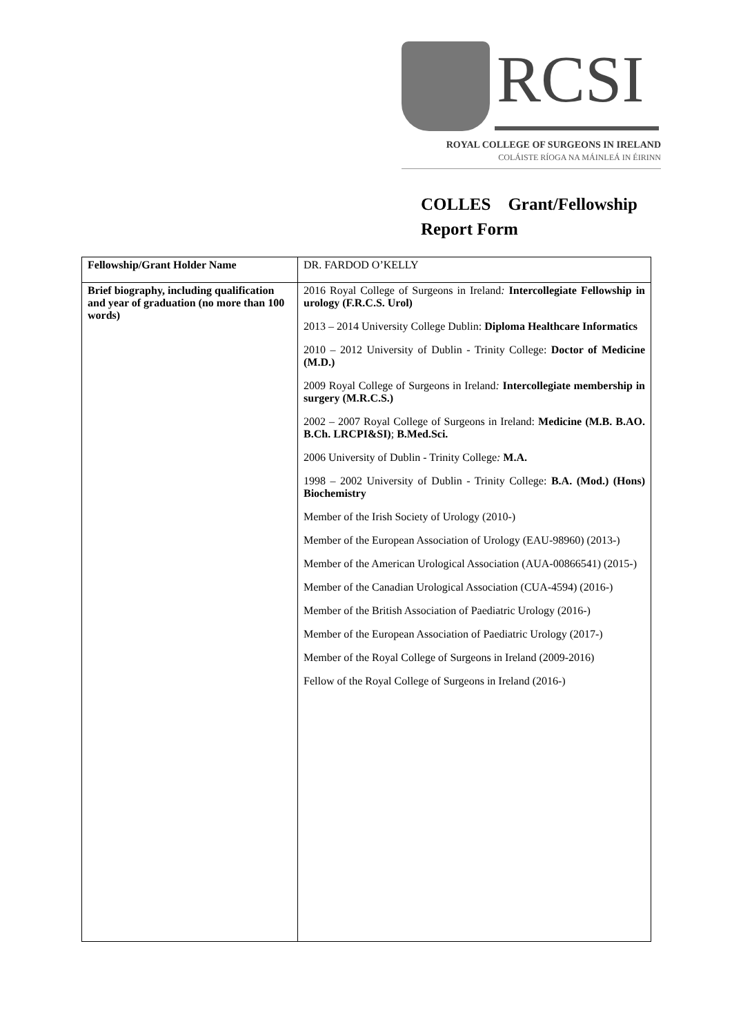RCSI
ROYAL COLLEGE OF SURGEONS IN IRELAND
COLÁISTE RÍOGA NA MÁINLEÁ IN ÉIRINN
COLLES Grant/Fellowship
Report Form
| Fellowship/Grant Holder Name | DR. FARDOD O’KELLY |
| Brief biography, including qualification and year of graduation (no more than 100 words) | 2016 Royal College of Surgeons in Ireland : Intercollegiate Fellowship in urology (F.R.C.S. Urol) 2013 – 2014 University College Dublin: Diploma Healthcare Informatics 2010 – 2012 University of Dublin - Trinity College: Doctor of Medicine (M.D.) 2009 Royal College of Surgeons in Ireland : Intercollegiate membership in surgery (M.R.C.S.) 2002 – 2007 Royal College of Surgeons in Ireland: Medicine (M.B. B.AO. B.Ch. LRCPI&SI) ; B.Med.Sci. 2006 University of Dublin - Trinity College : M.A. 1998 – 2002 University of Dublin - Trinity College: B.A. (Mod.) (Hons) Biochemistry Member of the Irish Society of Urology (2010-) Member of the European Association of Urology (EAU-98960) (2013-) Member of the American Urological Association (AUA-00866541) (2015-) Member of the Canadian Urological Association (CUA-4594) (2016-) Member of the British Association of Paediatric Urology (2016-) Member of the European Association of Paediatric Urology (2017-) Member of the Royal College of Surgeons in Ireland (2009-2016) Fellow of the Royal College of Surgeons in Ireland (2016-) |